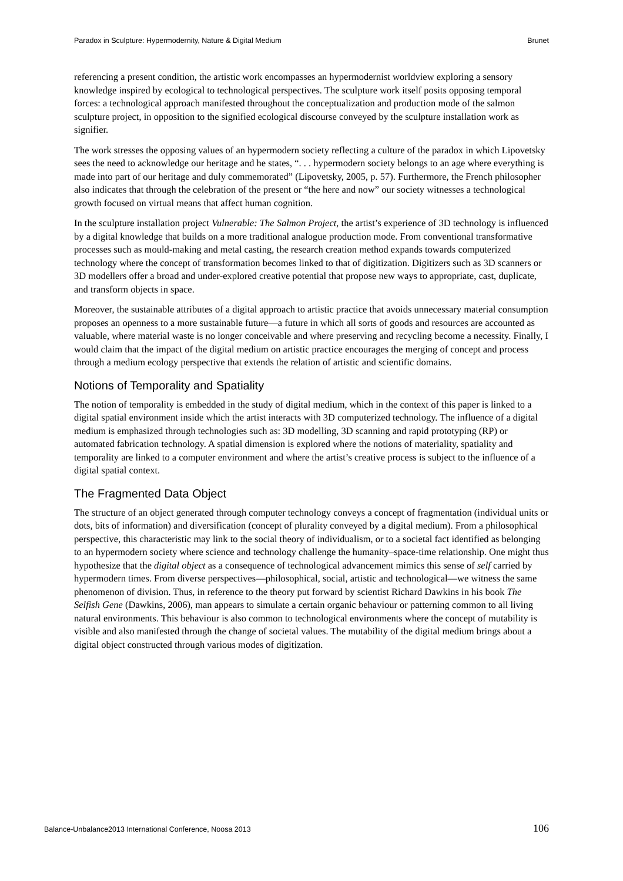Paradox in Sculpture: Hypermodernity, Nature & Digital Medium Brunet
referencing a present condition, the artistic work encompasses an hypermodernist worldview exploring a sensory knowledge inspired by ecological to technological perspectives. The sculpture work itself posits opposing temporal forces: a technological approach manifested throughout the conceptualization and production mode of the salmon sculpture project, in opposition to the signified ecological discourse conveyed by the sculpture installation work as signifier.
The work stresses the opposing values of an hypermodern society reflecting a culture of the paradox in which Lipovetsky sees the need to acknowledge our heritage and he states, “. . . hypermodern society belongs to an age where everything is made into part of our heritage and duly commemorated” (Lipovetsky, 2005, p. 57). Furthermore, the French philosopher also indicates that through the celebration of the present or “the here and now” our society witnesses a technological growth focused on virtual means that affect human cognition.
In the sculpture installation project Vulnerable: The Salmon Project, the artist’s experience of 3D technology is influenced by a digital knowledge that builds on a more traditional analogue production mode. From conventional transformative processes such as mould-making and metal casting, the research creation method expands towards computerized technology where the concept of transformation becomes linked to that of digitization. Digitizers such as 3D scanners or 3D modellers offer a broad and under-explored creative potential that propose new ways to appropriate, cast, duplicate, and transform objects in space.
Moreover, the sustainable attributes of a digital approach to artistic practice that avoids unnecessary material consumption proposes an openness to a more sustainable future—a future in which all sorts of goods and resources are accounted as valuable, where material waste is no longer conceivable and where preserving and recycling become a necessity. Finally, I would claim that the impact of the digital medium on artistic practice encourages the merging of concept and process through a medium ecology perspective that extends the relation of artistic and scientific domains.
Notions of Temporality and Spatiality
The notion of temporality is embedded in the study of digital medium, which in the context of this paper is linked to a digital spatial environment inside which the artist interacts with 3D computerized technology. The influence of a digital medium is emphasized through technologies such as: 3D modelling, 3D scanning and rapid prototyping (RP) or automated fabrication technology. A spatial dimension is explored where the notions of materiality, spatiality and temporality are linked to a computer environment and where the artist’s creative process is subject to the influence of a digital spatial context.
The Fragmented Data Object
The structure of an object generated through computer technology conveys a concept of fragmentation (individual units or dots, bits of information) and diversification (concept of plurality conveyed by a digital medium). From a philosophical perspective, this characteristic may link to the social theory of individualism, or to a societal fact identified as belonging to an hypermodern society where science and technology challenge the humanity–space-time relationship. One might thus hypothesize that the digital object as a consequence of technological advancement mimics this sense of self carried by hypermodern times. From diverse perspectives—philosophical, social, artistic and technological—we witness the same phenomenon of division. Thus, in reference to the theory put forward by scientist Richard Dawkins in his book The Selfish Gene (Dawkins, 2006), man appears to simulate a certain organic behaviour or patterning common to all living natural environments. This behaviour is also common to technological environments where the concept of mutability is visible and also manifested through the change of societal values. The mutability of the digital medium brings about a digital object constructed through various modes of digitization.
Balance-Unbalance2013 International Conference, Noosa 2013 106